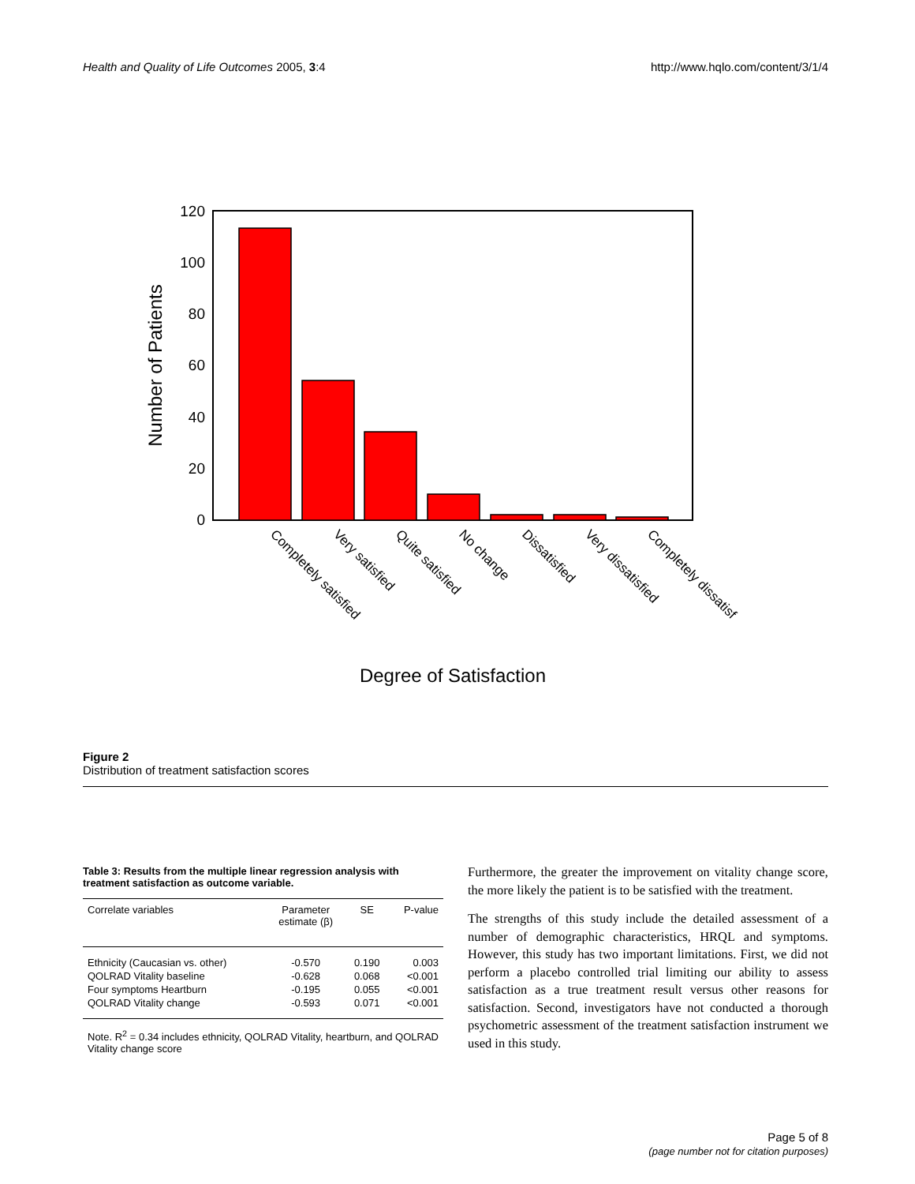Health and Quality of Life Outcomes 2005, 3:4 http://www.hqlo.com/content/3/1/4
120
100
80
60
40
20
0
Number of Patients
Completely satisfied
Very satisfied
Quite satisfied
No change
Dissatisfied
Very dissatisfied
Completely dissatisf
Degree of Satisfaction
Figure 2
Distribution of treatment satisfaction scores
Table 3: Results from the multiple linear regression analysis with treatment satisfaction as outcome variable.
| Correlate variables | Parameter estimate (β) | SE | P-value |
| --- | --- | --- | --- |
| Ethnicity (Caucasian vs. other) | -0.570 | 0.190 | 0.003 |
| QOLRAD Vitality baseline | -0.628 | 0.068 | <0.001 |
| Four symptoms Heartburn | -0.195 | 0.055 | <0.001 |
| QOLRAD Vitality change | -0.593 | 0.071 | <0.001 |
Note. R<sup>2</sup> = 0.34 includes ethnicity, QOLRAD Vitality, heartburn, and QOLRAD Vitality change score
Furthermore, the greater the improvement on vitality change score, the more likely the patient is to be satisfied with the treatment.
The strengths of this study include the detailed assessment of a number of demographic characteristics, HRQL and symptoms. However, this study has two important limitations. First, we did not perform a placebo controlled trial limiting our ability to assess satisfaction as a true treatment result versus other reasons for satisfaction. Second, investigators have not conducted a thorough psychometric assessment of the treatment satisfaction instrument we used in this study.
Page 5 of 8
(page number not for citation purposes)